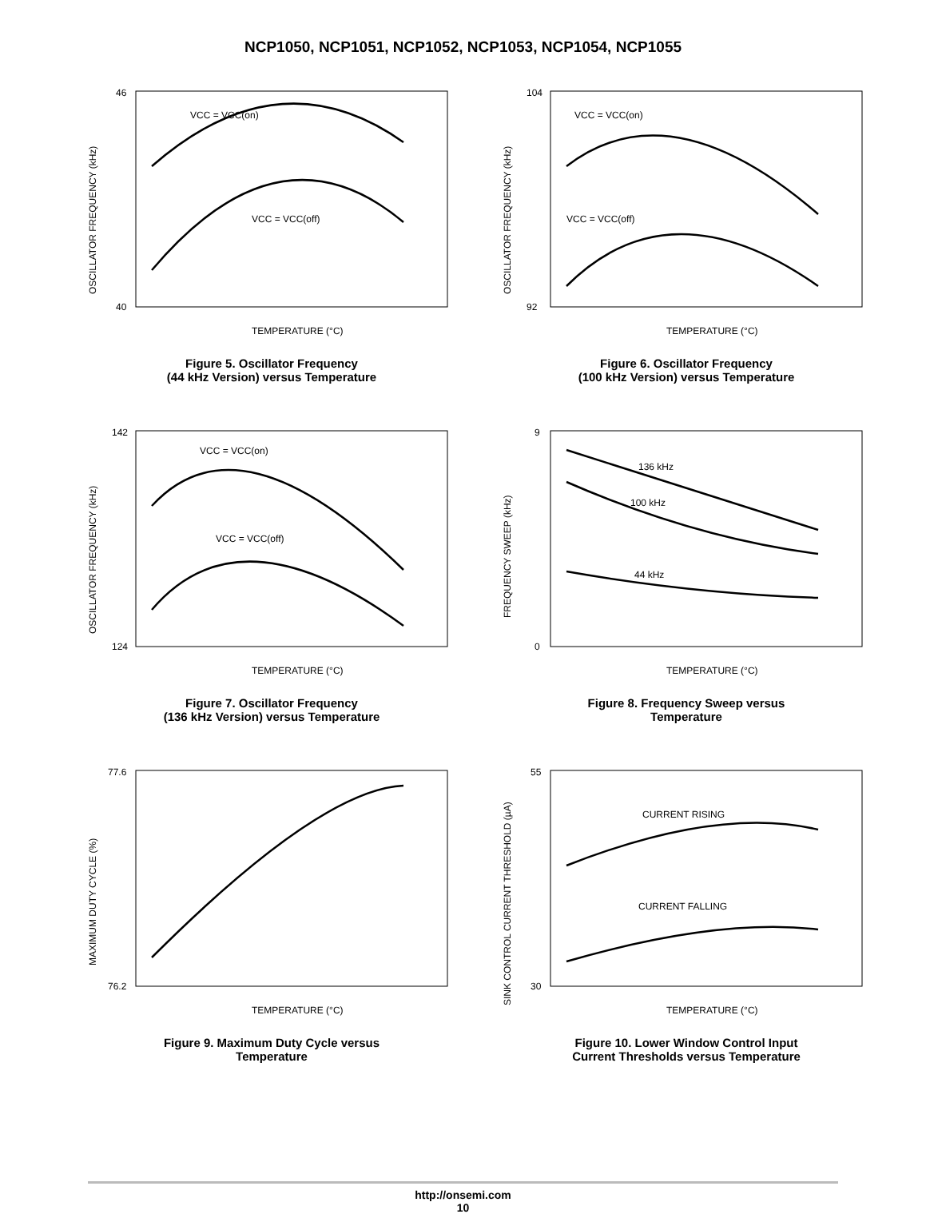NCP1050, NCP1051, NCP1052, NCP1053, NCP1054, NCP1055
TEMPERATURE (°C)
OSCILLATOR FREQUENCY (kHz)
VCC = VCC(on)
VCC = VCC(off)
40
46
Figure 5. Oscillator Frequency
(44 kHz Version) versus Temperature
TEMPERATURE (°C)
OSCILLATOR FREQUENCY (kHz)
VCC = VCC(on)
VCC = VCC(off)
92
104
Figure 6. Oscillator Frequency
(100 kHz Version) versus Temperature
TEMPERATURE (°C)
OSCILLATOR FREQUENCY (kHz)
VCC = VCC(on)
VCC = VCC(off)
124
142
Figure 7. Oscillator Frequency
(136 kHz Version) versus Temperature
TEMPERATURE (°C)
FREQUENCY SWEEP (kHz)
136 kHz
100 kHz
44 kHz
0
9
Figure 8. Frequency Sweep versus
Temperature
TEMPERATURE (°C)
MAXIMUM DUTY CYCLE (%)
76.2
77.6
Figure 9. Maximum Duty Cycle versus
Temperature
TEMPERATURE (°C)
SINK CONTROL CURRENT THRESHOLD (µA)
CURRENT RISING
CURRENT FALLING
30
55
Figure 10. Lower Window Control Input
Current Thresholds versus Temperature
http://onsemi.com
10